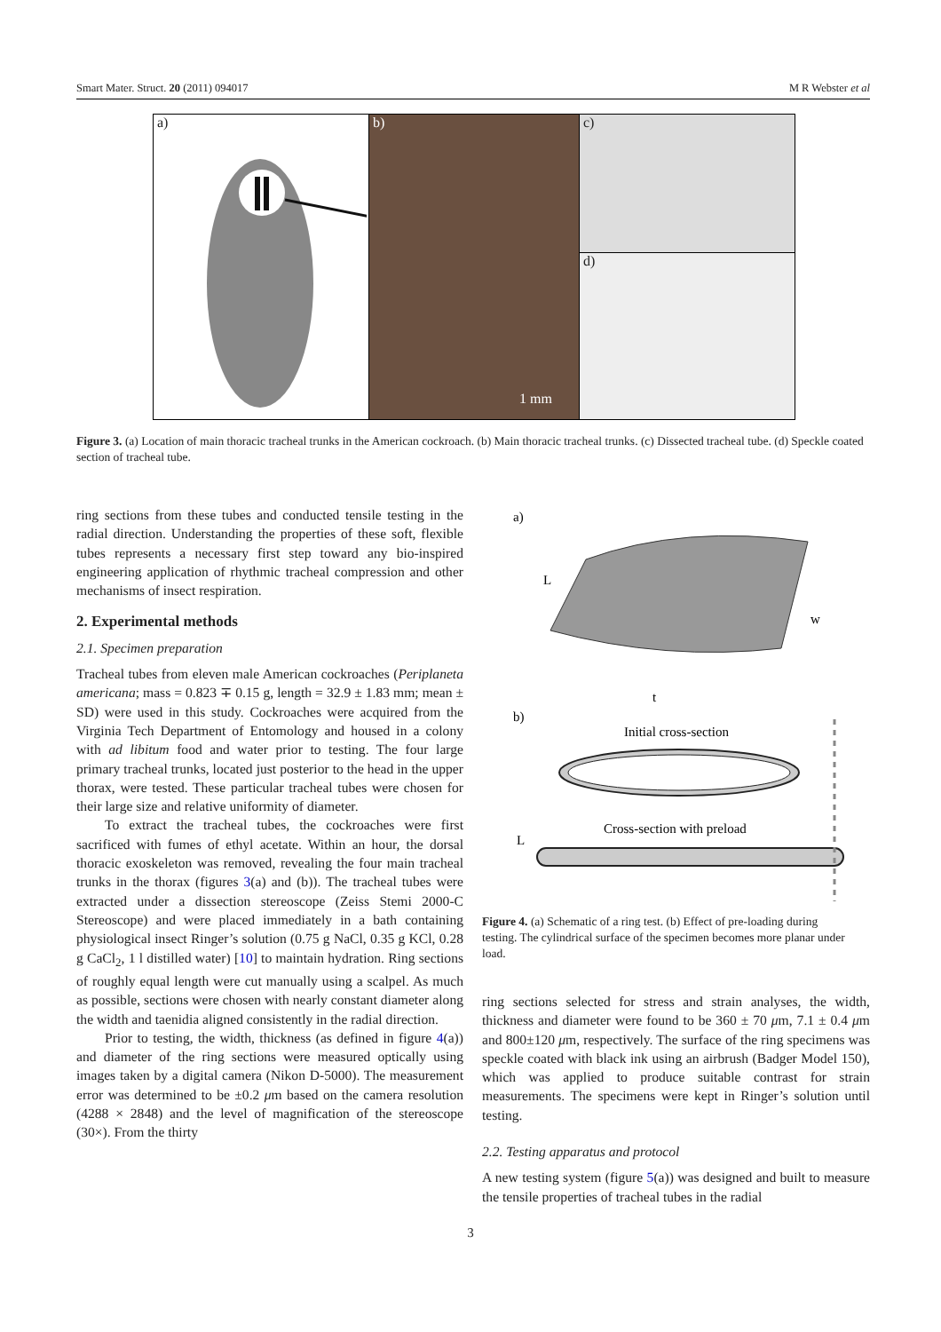Smart Mater. Struct. 20 (2011) 094017 M R Webster et al
a) b)
1 mm
c)
d)
Figure 3. (a) Location of main thoracic tracheal trunks in the American cockroach. (b) Main thoracic tracheal trunks. (c) Dissected tracheal tube. (d) Speckle coated section of tracheal tube.
ring sections from these tubes and conducted tensile testing in the radial direction. Understanding the properties of these soft, flexible tubes represents a necessary first step toward any bio-inspired engineering application of rhythmic tracheal compression and other mechanisms of insect respiration.
2. Experimental methods
2.1. Specimen preparation
Tracheal tubes from eleven male American cockroaches (Periplaneta americana; mass = 0.823 ∓ 0.15 g, length = 32.9 ± 1.83 mm; mean ± SD) were used in this study. Cockroaches were acquired from the Virginia Tech Department of Entomology and housed in a colony with ad libitum food and water prior to testing. The four large primary tracheal trunks, located just posterior to the head in the upper thorax, were tested. These particular tracheal tubes were chosen for their large size and relative uniformity of diameter.
To extract the tracheal tubes, the cockroaches were first sacrificed with fumes of ethyl acetate. Within an hour, the dorsal thoracic exoskeleton was removed, revealing the four main tracheal trunks in the thorax (figures 3(a) and (b)). The tracheal tubes were extracted under a dissection stereoscope (Zeiss Stemi 2000-C Stereoscope) and were placed immediately in a bath containing physiological insect Ringer’s solution (0.75 g NaCl, 0.35 g KCl, 0.28 g CaCl<sub>2</sub>, 1 l distilled water) [10] to maintain hydration. Ring sections of roughly equal length were cut manually using a scalpel. As much as possible, sections were chosen with nearly constant diameter along the width and taenidia aligned consistently in the radial direction.
Prior to testing, the width, thickness (as defined in figure 4(a)) and diameter of the ring sections were measured optically using images taken by a digital camera (Nikon D-5000). The measurement error was determined to be ±0.2 μm based on the camera resolution (4288 × 2848) and the level of magnification of the stereoscope (30×). From the thirty
a)
L
w
t
b)
Initial cross-section
Cross-section with preload
L
Figure 4. (a) Schematic of a ring test. (b) Effect of pre-loading during testing. The cylindrical surface of the specimen becomes more planar under load.
ring sections selected for stress and strain analyses, the width, thickness and diameter were found to be 360 ± 70 μm, 7.1 ± 0.4 μm and 800±120 μm, respectively. The surface of the ring specimens was speckle coated with black ink using an airbrush (Badger Model 150), which was applied to produce suitable contrast for strain measurements. The specimens were kept in Ringer’s solution until testing.
2.2. Testing apparatus and protocol
A new testing system (figure 5(a)) was designed and built to measure the tensile properties of tracheal tubes in the radial
3